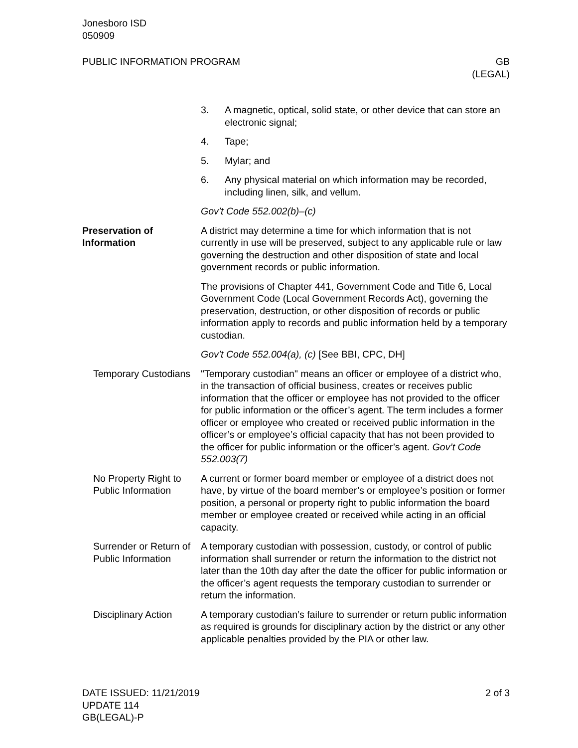Jonesboro ISD
050909
PUBLIC INFORMATION PROGRAM GB
(LEGAL)
3. A magnetic, optical, solid state, or other device that can store an electronic signal;
4. Tape;
5. Mylar; and
6. Any physical material on which information may be recorded, including linen, silk, and vellum.
Gov’t Code 552.002(b)–(c)
Preservation of Information
A district may determine a time for which information that is not currently in use will be preserved, subject to any applicable rule or law governing the destruction and other disposition of state and local government records or public information.
The provisions of Chapter 441, Government Code and Title 6, Local Government Code (Local Government Records Act), governing the preservation, destruction, or other disposition of records or public information apply to records and public information held by a temporary custodian.
Gov’t Code 552.004(a), (c) [See BBI, CPC, DH]
Temporary Custodians
"Temporary custodian" means an officer or employee of a district who, in the transaction of official business, creates or receives public information that the officer or employee has not provided to the officer for public information or the officer’s agent. The term includes a former officer or employee who created or received public information in the officer’s or employee’s official capacity that has not been provided to the officer for public information or the officer’s agent. Gov’t Code 552.003(7)
No Property Right to Public Information
A current or former board member or employee of a district does not have, by virtue of the board member’s or employee’s position or former position, a personal or property right to public information the board member or employee created or received while acting in an official capacity.
Surrender or Return of Public Information
A temporary custodian with possession, custody, or control of public information shall surrender or return the information to the district not later than the 10th day after the date the officer for public information or the officer’s agent requests the temporary custodian to surrender or return the information.
Disciplinary Action
A temporary custodian’s failure to surrender or return public information as required is grounds for disciplinary action by the district or any other applicable penalties provided by the PIA or other law.
DATE ISSUED: 11/21/2019
UPDATE 114
GB(LEGAL)-P
2 of 3